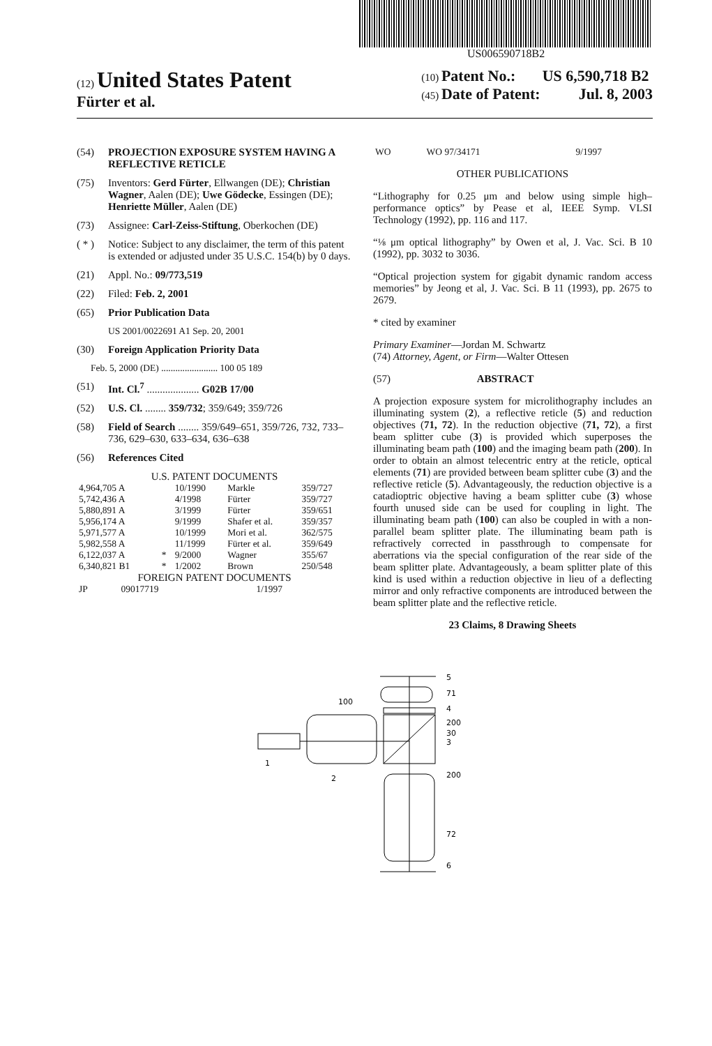US006590718B2
(12) United States Patent
Fürter et al.
(10) Patent No.: US 6,590,718 B2
(45) Date of Patent: Jul. 8, 2003
(54) PROJECTION EXPOSURE SYSTEM HAVING A REFLECTIVE RETICLE
(75) Inventors: Gerd Fürter, Ellwangen (DE); Christian Wagner, Aalen (DE); Uwe Gödecke, Essingen (DE); Henriette Müller, Aalen (DE)
(73) Assignee: Carl-Zeiss-Stiftung, Oberkochen (DE)
( * ) Notice: Subject to any disclaimer, the term of this patent is extended or adjusted under 35 U.S.C. 154(b) by 0 days.
(21) Appl. No.: 09/773,519
(22) Filed: Feb. 2, 2001
(65) Prior Publication Data
US 2001/0022691 A1 Sep. 20, 2001
(30) Foreign Application Priority Data
Feb. 5, 2000 (DE) ........................ 100 05 189
(51) Int. Cl.<sup>7</sup> .................... G02B 17/00
(52) U.S. Cl. ........ 359/732; 359/649; 359/726
(58) Field of Search ........ 359/649–651, 359/726, 732, 733–736, 629–630, 633–634, 636–638
(56) References Cited
U.S. PATENT DOCUMENTS
| 4,964,705 A | | 10/1990 | Markle | 359/727 |
| 5,742,436 A | | 4/1998 | Fürter | 359/727 |
| 5,880,891 A | | 3/1999 | Fürter | 359/651 |
| 5,956,174 A | | 9/1999 | Shafer et al. | 359/357 |
| 5,971,577 A | | 10/1999 | Mori et al. | 362/575 |
| 5,982,558 A | | 11/1999 | Fürter et al. | 359/649 |
| 6,122,037 A | * | 9/2000 | Wagner | 355/67 |
| 6,340,821 B1 | * | 1/2002 | Brown | 250/548 |
FOREIGN PATENT DOCUMENTS
| JP | 09017719 | 1/1997 |
| WO | WO 97/34171 | 9/1997 |
OTHER PUBLICATIONS
“Lithography for 0.25 μm and below using simple high–performance optics” by Pease et al, IEEE Symp. VLSI Technology (1992), pp. 116 and 117.
“⅛ μm optical lithography” by Owen et al, J. Vac. Sci. B 10 (1992), pp. 3032 to 3036.
“Optical projection system for gigabit dynamic random access memories” by Jeong et al, J. Vac. Sci. B 11 (1993), pp. 2675 to 2679.
* cited by examiner
Primary Examiner—Jordan M. Schwartz
(74) Attorney, Agent, or Firm—Walter Ottesen
(57) ABSTRACT
A projection exposure system for microlithography includes an illuminating system (2), a reflective reticle (5) and reduction objectives (71, 72). In the reduction objective (71, 72), a first beam splitter cube (3) is provided which superposes the illuminating beam path (100) and the imaging beam path (200). In order to obtain an almost telecentric entry at the reticle, optical elements (71) are provided between beam splitter cube (3) and the reflective reticle (5). Advantageously, the reduction objective is a catadioptric objective having a beam splitter cube (3) whose fourth unused side can be used for coupling in light. The illuminating beam path (100) can also be coupled in with a non-parallel beam splitter plate. The illuminating beam path is refractively corrected in passthrough to compensate for aberrations via the special configuration of the rear side of the beam splitter plate. Advantageously, a beam splitter plate of this kind is used within a reduction objective in lieu of a deflecting mirror and only refractive components are introduced between the beam splitter plate and the reflective reticle.
23 Claims, 8 Drawing Sheets
5
71
4
100
200
30
3
1
2
200
72
6